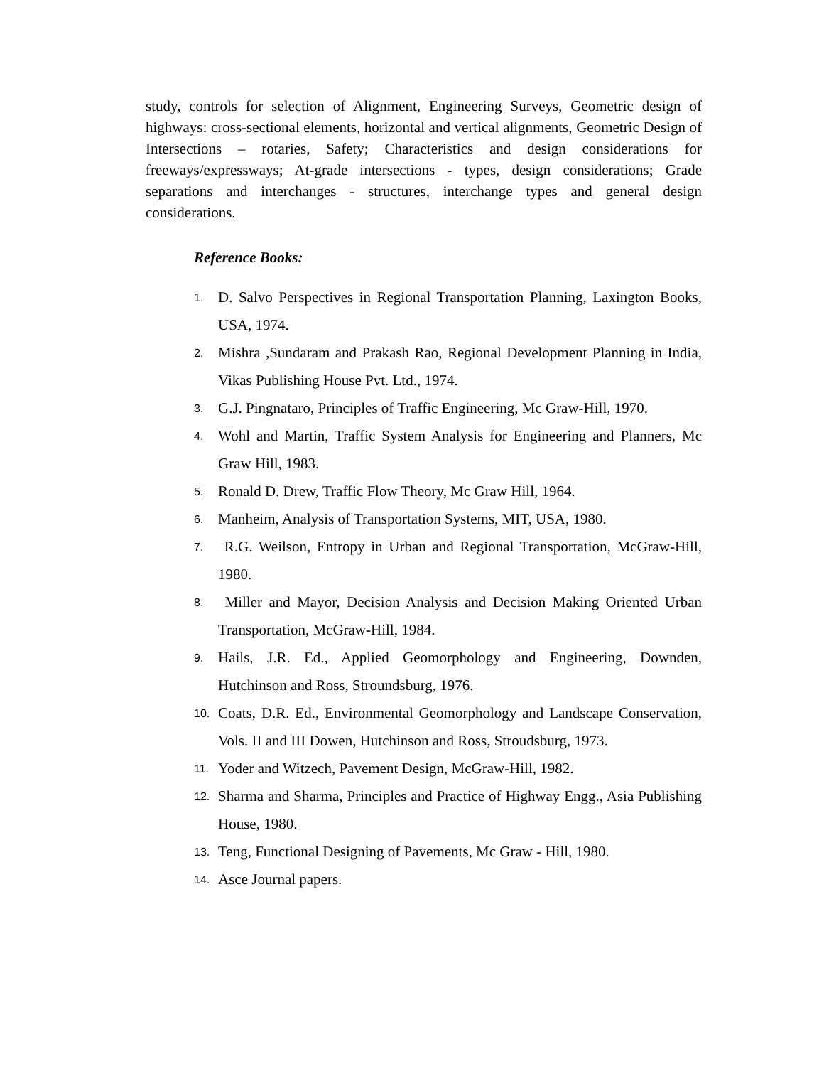study, controls for selection of Alignment, Engineering Surveys, Geometric design of highways: cross-sectional elements, horizontal and vertical alignments, Geometric Design of Intersections – rotaries, Safety; Characteristics and design considerations for freeways/expressways; At-grade intersections - types, design considerations; Grade separations and interchanges - structures, interchange types and general design considerations.
Reference Books:
1. D. Salvo Perspectives in Regional Transportation Planning, Laxington Books, USA, 1974.
2. Mishra ,Sundaram and Prakash Rao, Regional Development Planning in India, Vikas Publishing House Pvt. Ltd., 1974.
3. G.J. Pingnataro, Principles of Traffic Engineering, Mc Graw-Hill, 1970.
4. Wohl and Martin, Traffic System Analysis for Engineering and Planners, Mc Graw Hill, 1983.
5. Ronald D. Drew, Traffic Flow Theory, Mc Graw Hill, 1964.
6. Manheim, Analysis of Transportation Systems, MIT, USA, 1980.
7. R.G. Weilson, Entropy in Urban and Regional Transportation, McGraw-Hill, 1980.
8. Miller and Mayor, Decision Analysis and Decision Making Oriented Urban Transportation, McGraw-Hill, 1984.
9. Hails, J.R. Ed., Applied Geomorphology and Engineering, Downden, Hutchinson and Ross, Stroundsburg, 1976.
10. Coats, D.R. Ed., Environmental Geomorphology and Landscape Conservation, Vols. II and III Dowen, Hutchinson and Ross, Stroudsburg, 1973.
11. Yoder and Witzech, Pavement Design, McGraw-Hill, 1982.
12. Sharma and Sharma, Principles and Practice of Highway Engg., Asia Publishing House, 1980.
13. Teng, Functional Designing of Pavements, Mc Graw - Hill, 1980.
14. Asce Journal papers.